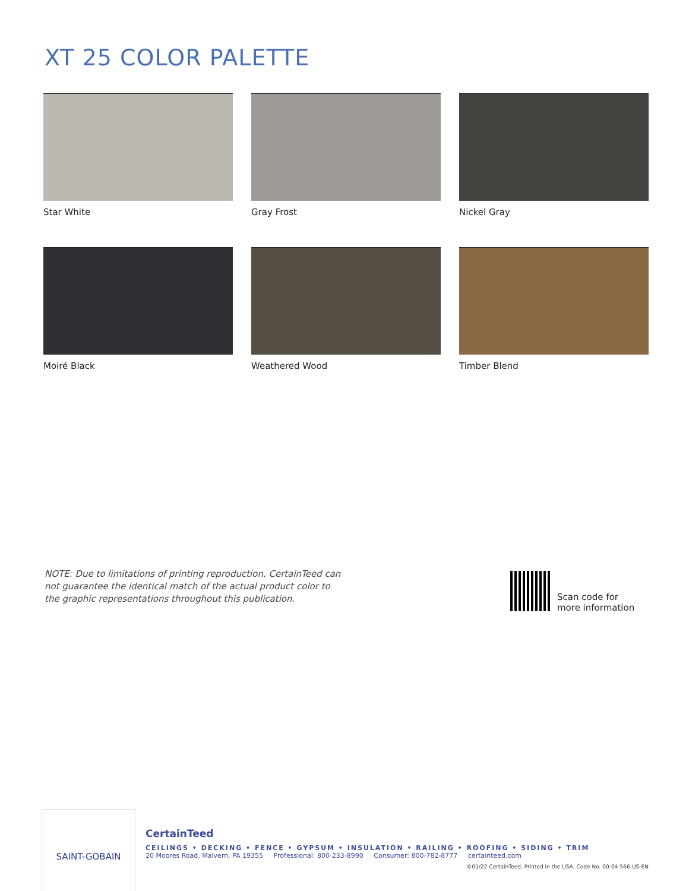XT 25 COLOR PALETTE
Star White
Gray Frost
Nickel Gray
Moiré Black
Weathered Wood
Timber Blend
NOTE: Due to limitations of printing reproduction, CertainTeed can not guarantee the identical match of the actual product color to the graphic representations throughout this publication.
Scan code for
more information
SAINT-GOBAIN
CertainTeed
CEILINGS • DECKING • FENCE • GYPSUM • INSULATION • RAILING • ROOFING • SIDING • TRIM
20 Moores Road, Malvern, PA 19355 Professional: 800-233-8990 Consumer: 800-782-8777 certainteed.com
©01/22 CertainTeed, Printed in the USA, Code No. 00-04-566-US-EN